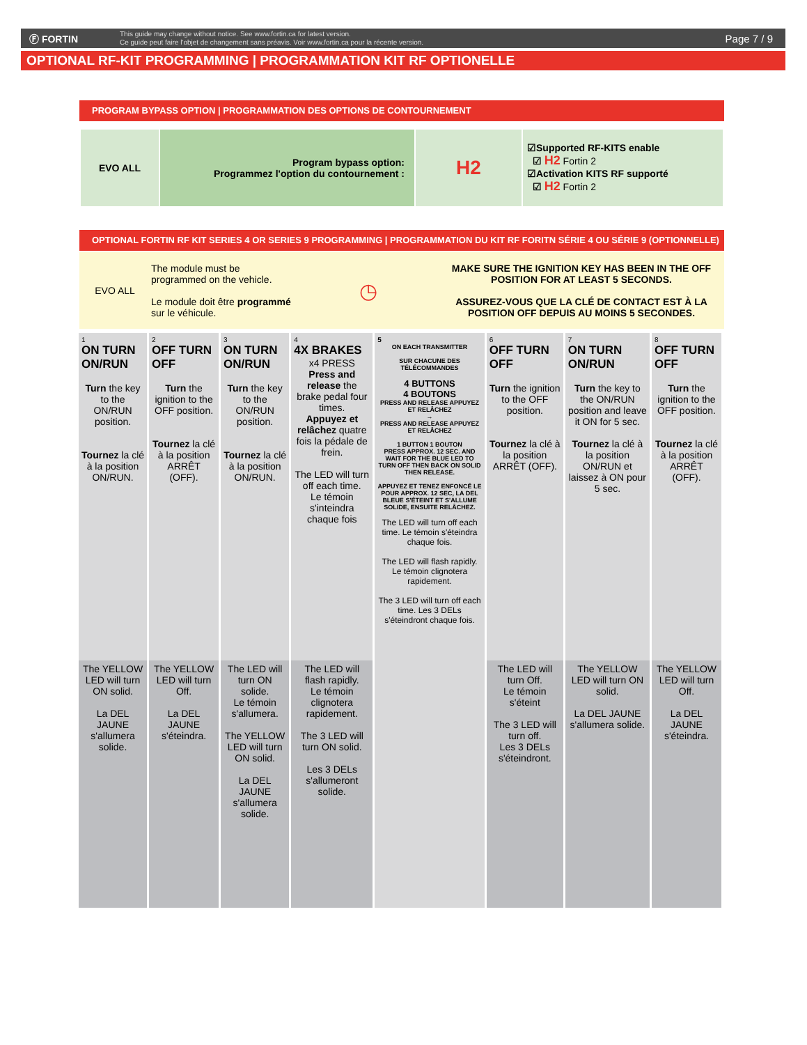Ⓕ FORTIN
This guide may change without notice. See www.fortin.ca for latest version.
Ce guide peut faire l'objet de changement sans préavis. Voir www.fortin.ca pour la récente version.
Page 7 / 9
OPTIONAL RF-KIT PROGRAMMING | PROGRAMMATION KIT RF OPTIONELLE
PROGRAM BYPASS OPTION | PROGRAMMATION DES OPTIONS DE CONTOURNEMENT
| EVO ALL | Program bypass option: Programmez l'option du contournement : | H2 | ☑Supported RF-KITS enable ☑ H2 Fortin 2 ☑Activation KITS RF supporté ☑ H2 Fortin 2 |
OPTIONAL FORTIN RF KIT SERIES 4 OR SERIES 9 PROGRAMMING | PROGRAMMATION DU KIT RF FORITN SÉRIE 4 OU SÉRIE 9 (OPTIONNELLE)
| EVO ALL | The module must be programmed on the vehicle. Le module doit être programmé sur le véhicule. | ◷ | MAKE SURE THE IGNITION KEY HAS BEEN IN THE OFF POSITION FOR AT LEAST 5 SECONDS. ASSUREZ-VOUS QUE LA CLÉ DE CONTACT EST À LA POSITION OFF DEPUIS AU MOINS 5 SECONDES. |
| 1 ON TURN ON/RUN Turn the key to the ON/RUN position. Tournez la clé à la position ON/RUN. | 2 OFF TURN OFF Turn the ignition to the OFF position. Tournez la clé à la position ARRÊT (OFF). | 3 ON TURN ON/RUN Turn the key to the ON/RUN position. Tournez la clé à la position ON/RUN. | 4 4X BRAKES x4 PRESS Press and release the brake pedal four times. Appuyez et relâchez quatre fois la pédale de frein. The LED will turn off each time. Le témoin s'inteindra chaque fois | 5 ON EACH TRANSMITTER SUR CHACUNE DES TÉLÉCOMMANDES 4 BUTTONS 4 BOUTONS PRESS AND RELEASE APPUYEZ ET RELÂCHEZ → PRESS AND RELEASE APPUYEZ ET RELÂCHEZ 1 BUTTON 1 BOUTON PRESS APPROX. 12 SEC. AND WAIT FOR THE BLUE LED TO TURN OFF THEN BACK ON SOLID THEN RELEASE. APPUYEZ ET TENEZ ENFONCÉ LE POUR APPROX. 12 SEC, LA DEL BLEUE S'ÉTEINT ET S'ALLUME SOLIDE, ENSUITE RELÂCHEZ. The LED will turn off each time. Le témoin s'éteindra chaque fois. The LED will flash rapidly. Le témoin clignotera rapidement. The 3 LED will turn off each time. Les 3 DELs s'éteindront chaque fois. | 6 OFF TURN OFF Turn the ignition to the OFF position. Tournez la clé à la position ARRÊT (OFF). | 7 ON TURN ON/RUN Turn the key to the ON/RUN position and leave it ON for 5 sec. Tournez la clé à la position ON/RUN et laissez à ON pour 5 sec. | 8 OFF TURN OFF Turn the ignition to the OFF position. Tournez la clé à la position ARRÊT (OFF). |
| The YELLOW LED will turn ON solid. La DEL JAUNE s'allumera solide. | The YELLOW LED will turn Off. La DEL JAUNE s'éteindra. | The LED will turn ON solide. Le témoin s'allumera. The YELLOW LED will turn ON solid. La DEL JAUNE s'allumera solide. | The LED will flash rapidly. Le témoin clignotera rapidement. The 3 LED will turn ON solid. Les 3 DELs s'allumeront solide. | | The LED will turn Off. Le témoin s'éteint The 3 LED will turn off. Les 3 DELs s'éteindront. | The YELLOW LED will turn ON solid. La DEL JAUNE s'allumera solide. | The YELLOW LED will turn Off. La DEL JAUNE s'éteindra. |